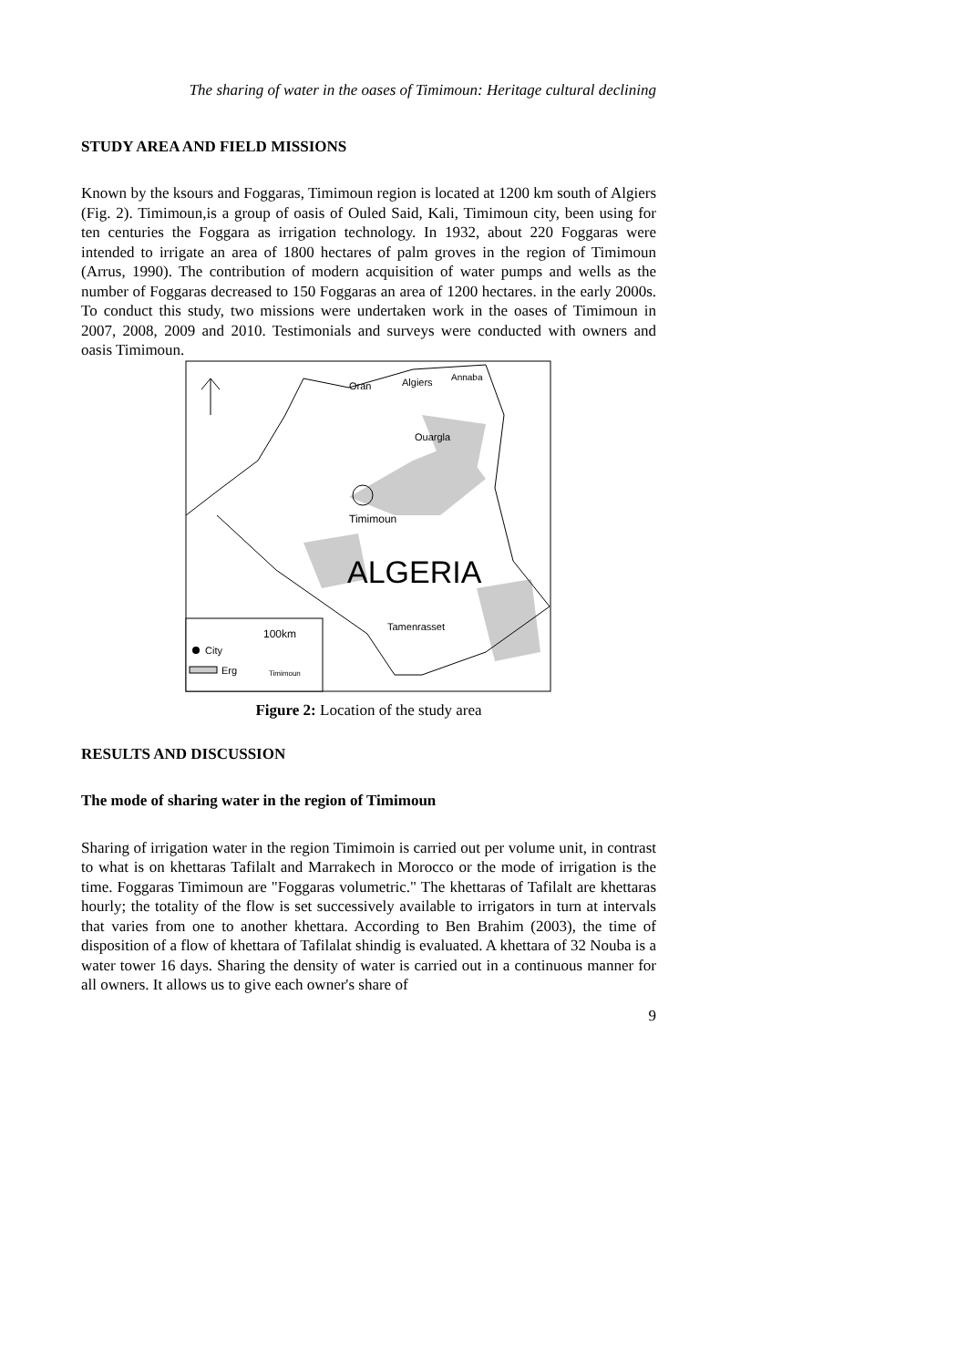The sharing of water in the oases of Timimoun: Heritage cultural declining
STUDY AREA AND FIELD MISSIONS
Known by the ksours and Foggaras, Timimoun region is located at 1200 km south of Algiers (Fig. 2). Timimoun,is a group of oasis of Ouled Said, Kali, Timimoun city, been using for ten centuries the Foggara as irrigation technology. In 1932, about 220 Foggaras were intended to irrigate an area of 1800 hectares of palm groves in the region of Timimoun (Arrus, 1990). The contribution of modern acquisition of water pumps and wells as the number of Foggaras decreased to 150 Foggaras an area of 1200 hectares. in the early 2000s. To conduct this study, two missions were undertaken work in the oases of Timimoun in 2007, 2008, 2009 and 2010. Testimonials and surveys were conducted with owners and oasis Timimoun.
Oran
Algiers
Annaba
Ouargla
Timimoun
ALGERIA
Tamenrasset
100km
City
Erg
Timimoun
Figure 2: Location of the study area
RESULTS AND DISCUSSION
The mode of sharing water in the region of Timimoun
Sharing of irrigation water in the region Timimoin is carried out per volume unit, in contrast to what is on khettaras Tafilalt and Marrakech in Morocco or the mode of irrigation is the time. Foggaras Timimoun are "Foggaras volumetric." The khettaras of Tafilalt are khettaras hourly; the totality of the flow is set successively available to irrigators in turn at intervals that varies from one to another khettara. According to Ben Brahim (2003), the time of disposition of a flow of khettara of Tafilalat shindig is evaluated. A khettara of 32 Nouba is a water tower 16 days. Sharing the density of water is carried out in a continuous manner for all owners. It allows us to give each owner's share of
9